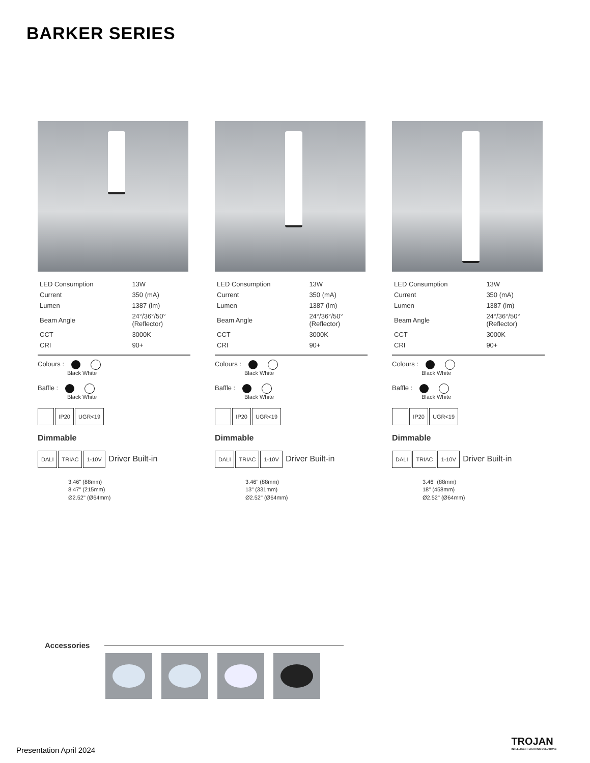BARKER SERIES
| LED Consumption | 13W |
| Current | 350 (mA) |
| Lumen | 1387 (lm) |
| Beam Angle | 24°/36°/50° (Reflector) |
| CCT | 3000K |
| CRI | 90+ |
Colours :
Black White
Baffle :
Black White
IP20 UGR<19
Dimmable
DALI TRIAC 1-10V Driver Built-in
3.46" (88mm)
8.47" (215mm)
Ø2.52" (Ø64mm)
| LED Consumption | 13W |
| Current | 350 (mA) |
| Lumen | 1387 (lm) |
| Beam Angle | 24°/36°/50° (Reflector) |
| CCT | 3000K |
| CRI | 90+ |
Colours :
Black White
Baffle :
Black White
IP20 UGR<19
Dimmable
DALI TRIAC 1-10V Driver Built-in
3.46" (88mm)
13" (331mm)
Ø2.52" (Ø64mm)
| LED Consumption | 13W |
| Current | 350 (mA) |
| Lumen | 1387 (lm) |
| Beam Angle | 24°/36°/50° (Reflector) |
| CCT | 3000K |
| CRI | 90+ |
Colours :
Black White
Baffle :
Black White
IP20 UGR<19
Dimmable
DALI TRIAC 1-10V Driver Built-in
3.46" (88mm)
18" (458mm)
Ø2.52" (Ø64mm)
Accessories
Presentation April 2024
TROJAN
INTELLIGENT LIGHTING SOLUTIONS